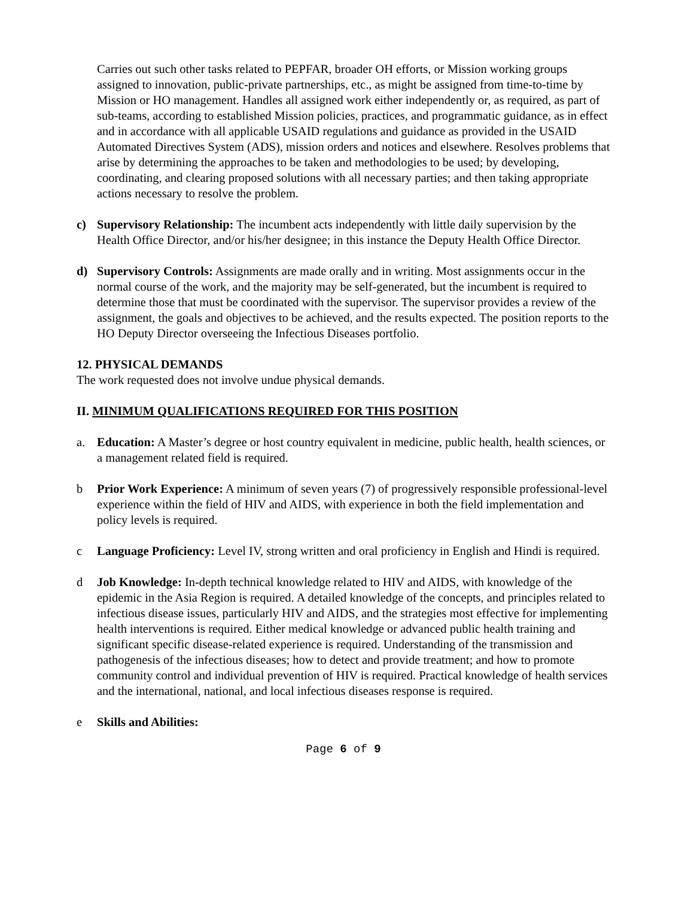Carries out such other tasks related to PEPFAR, broader OH efforts, or Mission working groups assigned to innovation, public-private partnerships, etc., as might be assigned from time-to-time by Mission or HO management. Handles all assigned work either independently or, as required, as part of sub-teams, according to established Mission policies, practices, and programmatic guidance, as in effect and in accordance with all applicable USAID regulations and guidance as provided in the USAID Automated Directives System (ADS), mission orders and notices and elsewhere. Resolves problems that arise by determining the approaches to be taken and methodologies to be used; by developing, coordinating, and clearing proposed solutions with all necessary parties; and then taking appropriate actions necessary to resolve the problem.
c) Supervisory Relationship: The incumbent acts independently with little daily supervision by the Health Office Director, and/or his/her designee; in this instance the Deputy Health Office Director.
d) Supervisory Controls: Assignments are made orally and in writing. Most assignments occur in the normal course of the work, and the majority may be self-generated, but the incumbent is required to determine those that must be coordinated with the supervisor. The supervisor provides a review of the assignment, the goals and objectives to be achieved, and the results expected. The position reports to the HO Deputy Director overseeing the Infectious Diseases portfolio.
12. PHYSICAL DEMANDS
The work requested does not involve undue physical demands.
II. MINIMUM QUALIFICATIONS REQUIRED FOR THIS POSITION
a. Education: A Master’s degree or host country equivalent in medicine, public health, health sciences, or a management related field is required.
b Prior Work Experience: A minimum of seven years (7) of progressively responsible professional-level experience within the field of HIV and AIDS, with experience in both the field implementation and policy levels is required.
c Language Proficiency: Level IV, strong written and oral proficiency in English and Hindi is required.
d Job Knowledge: In-depth technical knowledge related to HIV and AIDS, with knowledge of the epidemic in the Asia Region is required. A detailed knowledge of the concepts, and principles related to infectious disease issues, particularly HIV and AIDS, and the strategies most effective for implementing health interventions is required. Either medical knowledge or advanced public health training and significant specific disease-related experience is required. Understanding of the transmission and pathogenesis of the infectious diseases; how to detect and provide treatment; and how to promote community control and individual prevention of HIV is required. Practical knowledge of health services and the international, national, and local infectious diseases response is required.
e Skills and Abilities:
Page 6 of 9